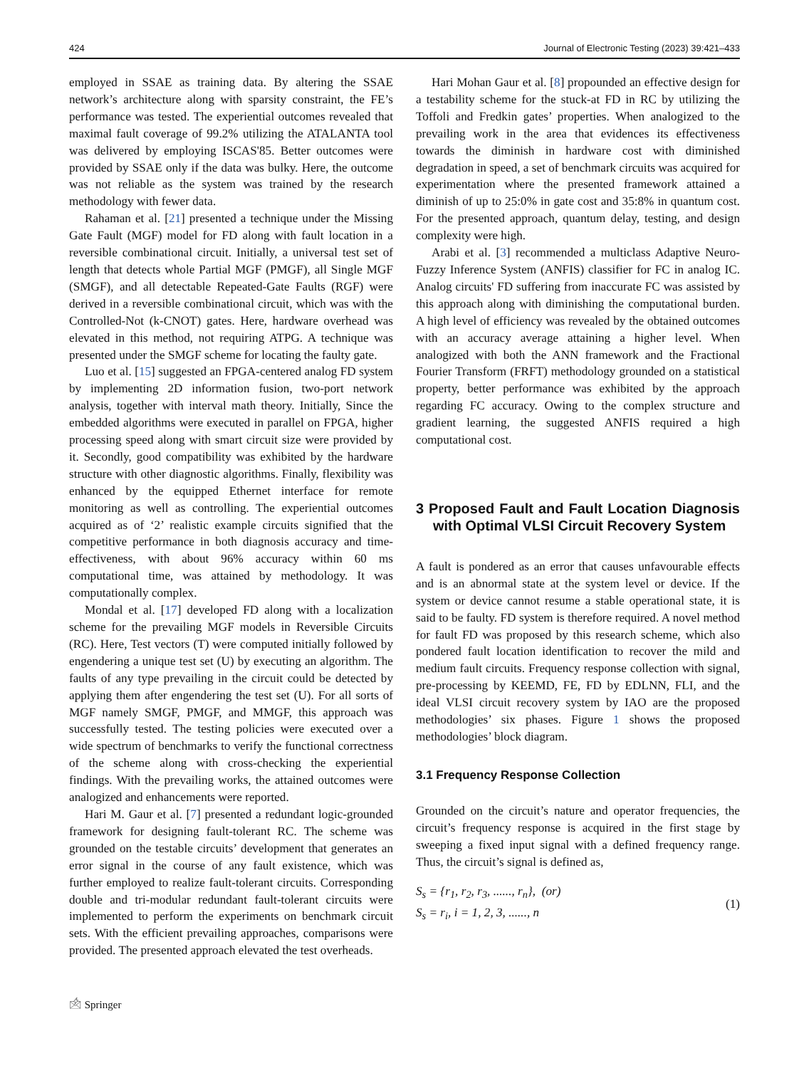424 Journal of Electronic Testing (2023) 39:421–433
employed in SSAE as training data. By altering the SSAE network’s architecture along with sparsity constraint, the FE’s performance was tested. The experiential outcomes revealed that maximal fault coverage of 99.2% utilizing the ATALANTA tool was delivered by employing ISCAS'85. Better outcomes were provided by SSAE only if the data was bulky. Here, the outcome was not reliable as the system was trained by the research methodology with fewer data.
Rahaman et al. [21] presented a technique under the Missing Gate Fault (MGF) model for FD along with fault location in a reversible combinational circuit. Initially, a universal test set of length that detects whole Partial MGF (PMGF), all Single MGF (SMGF), and all detectable Repeated-Gate Faults (RGF) were derived in a reversible combinational circuit, which was with the Controlled-Not (k-CNOT) gates. Here, hardware overhead was elevated in this method, not requiring ATPG. A technique was presented under the SMGF scheme for locating the faulty gate.
Luo et al. [15] suggested an FPGA-centered analog FD system by implementing 2D information fusion, two-port network analysis, together with interval math theory. Initially, Since the embedded algorithms were executed in parallel on FPGA, higher processing speed along with smart circuit size were provided by it. Secondly, good compatibility was exhibited by the hardware structure with other diagnostic algorithms. Finally, flexibility was enhanced by the equipped Ethernet interface for remote monitoring as well as controlling. The experiential outcomes acquired as of ‘2’ realistic example circuits signified that the competitive performance in both diagnosis accuracy and time-effectiveness, with about 96% accuracy within 60 ms computational time, was attained by methodology. It was computationally complex.
Mondal et al. [17] developed FD along with a localization scheme for the prevailing MGF models in Reversible Circuits (RC). Here, Test vectors (T) were computed initially followed by engendering a unique test set (U) by executing an algorithm. The faults of any type prevailing in the circuit could be detected by applying them after engendering the test set (U). For all sorts of MGF namely SMGF, PMGF, and MMGF, this approach was successfully tested. The testing policies were executed over a wide spectrum of benchmarks to verify the functional correctness of the scheme along with cross-checking the experiential findings. With the prevailing works, the attained outcomes were analogized and enhancements were reported.
Hari M. Gaur et al. [7] presented a redundant logic-grounded framework for designing fault-tolerant RC. The scheme was grounded on the testable circuits’ development that generates an error signal in the course of any fault existence, which was further employed to realize fault-tolerant circuits. Corresponding double and tri-modular redundant fault-tolerant circuits were implemented to perform the experiments on benchmark circuit sets. With the efficient prevailing approaches, comparisons were provided. The presented approach elevated the test overheads.
Hari Mohan Gaur et al. [8] propounded an effective design for a testability scheme for the stuck-at FD in RC by utilizing the Toffoli and Fredkin gates’ properties. When analogized to the prevailing work in the area that evidences its effectiveness towards the diminish in hardware cost with diminished degradation in speed, a set of benchmark circuits was acquired for experimentation where the presented framework attained a diminish of up to 25:0% in gate cost and 35:8% in quantum cost. For the presented approach, quantum delay, testing, and design complexity were high.
Arabi et al. [3] recommended a multiclass Adaptive Neuro-Fuzzy Inference System (ANFIS) classifier for FC in analog IC. Analog circuits' FD suffering from inaccurate FC was assisted by this approach along with diminishing the computational burden. A high level of efficiency was revealed by the obtained outcomes with an accuracy average attaining a higher level. When analogized with both the ANN framework and the Fractional Fourier Transform (FRFT) methodology grounded on a statistical property, better performance was exhibited by the approach regarding FC accuracy. Owing to the complex structure and gradient learning, the suggested ANFIS required a high computational cost.
3 Proposed Fault and Fault Location Diagnosis with Optimal VLSI Circuit Recovery System
A fault is pondered as an error that causes unfavourable effects and is an abnormal state at the system level or device. If the system or device cannot resume a stable operational state, it is said to be faulty. FD system is therefore required. A novel method for fault FD was proposed by this research scheme, which also pondered fault location identification to recover the mild and medium fault circuits. Frequency response collection with signal, pre-processing by KEEMD, FE, FD by EDLNN, FLI, and the ideal VLSI circuit recovery system by IAO are the proposed methodologies’ six phases. Figure 1 shows the proposed methodologies’ block diagram.
3.1 Frequency Response Collection
Grounded on the circuit’s nature and operator frequencies, the circuit’s frequency response is acquired in the first stage by sweeping a fixed input signal with a defined frequency range. Thus, the circuit’s signal is defined as,
S<sub>s</sub> = {r<sub>1</sub>, r<sub>2</sub>, r<sub>3</sub>, ......, r<sub>n</sub>}, (or)
S<sub>s</sub> = r<sub>i</sub>, i = 1, 2, 3, ......, n
(1)
🖄 Springer